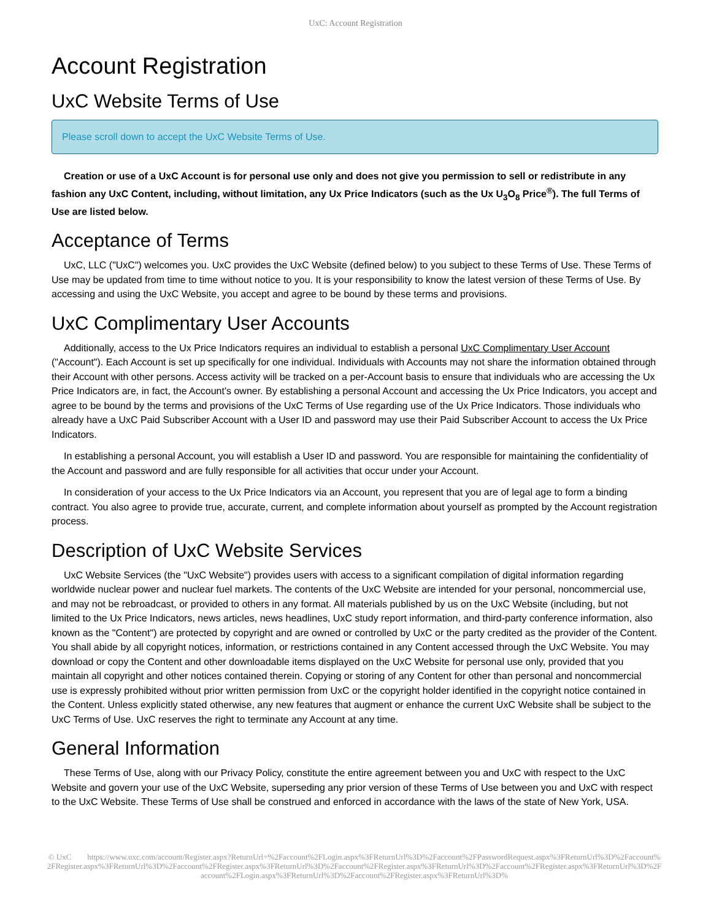UxC: Account Registration
Account Registration
UxC Website Terms of Use
Please scroll down to accept the UxC Website Terms of Use.
Creation or use of a UxC Account is for personal use only and does not give you permission to sell or redistribute in any fashion any UxC Content, including, without limitation, any Ux Price Indicators (such as the Ux U<sub>3</sub>O<sub>8</sub> Price<sup>®</sup>). The full Terms of Use are listed below.
Acceptance of Terms
UxC, LLC ("UxC") welcomes you. UxC provides the UxC Website (defined below) to you subject to these Terms of Use. These Terms of Use may be updated from time to time without notice to you. It is your responsibility to know the latest version of these Terms of Use. By accessing and using the UxC Website, you accept and agree to be bound by these terms and provisions.
UxC Complimentary User Accounts
Additionally, access to the Ux Price Indicators requires an individual to establish a personal UxC Complimentary User Account ("Account"). Each Account is set up specifically for one individual. Individuals with Accounts may not share the information obtained through their Account with other persons. Access activity will be tracked on a per-Account basis to ensure that individuals who are accessing the Ux Price Indicators are, in fact, the Account's owner. By establishing a personal Account and accessing the Ux Price Indicators, you accept and agree to be bound by the terms and provisions of the UxC Terms of Use regarding use of the Ux Price Indicators. Those individuals who already have a UxC Paid Subscriber Account with a User ID and password may use their Paid Subscriber Account to access the Ux Price Indicators.
In establishing a personal Account, you will establish a User ID and password. You are responsible for maintaining the confidentiality of the Account and password and are fully responsible for all activities that occur under your Account.
In consideration of your access to the Ux Price Indicators via an Account, you represent that you are of legal age to form a binding contract. You also agree to provide true, accurate, current, and complete information about yourself as prompted by the Account registration process.
Description of UxC Website Services
UxC Website Services (the "UxC Website") provides users with access to a significant compilation of digital information regarding worldwide nuclear power and nuclear fuel markets. The contents of the UxC Website are intended for your personal, noncommercial use, and may not be rebroadcast, or provided to others in any format. All materials published by us on the UxC Website (including, but not limited to the Ux Price Indicators, news articles, news headlines, UxC study report information, and third-party conference information, also known as the "Content") are protected by copyright and are owned or controlled by UxC or the party credited as the provider of the Content. You shall abide by all copyright notices, information, or restrictions contained in any Content accessed through the UxC Website. You may download or copy the Content and other downloadable items displayed on the UxC Website for personal use only, provided that you maintain all copyright and other notices contained therein. Copying or storing of any Content for other than personal and noncommercial use is expressly prohibited without prior written permission from UxC or the copyright holder identified in the copyright notice contained in the Content. Unless explicitly stated otherwise, any new features that augment or enhance the current UxC Website shall be subject to the UxC Terms of Use. UxC reserves the right to terminate any Account at any time.
General Information
These Terms of Use, along with our Privacy Policy, constitute the entire agreement between you and UxC with respect to the UxC Website and govern your use of the UxC Website, superseding any prior version of these Terms of Use between you and UxC with respect to the UxC Website. These Terms of Use shall be construed and enforced in accordance with the laws of the state of New York, USA.
© UxC https://www.uxc.com/account/Register.aspx?ReturnUrl=%2Faccount%2FLogin.aspx%3FReturnUrl%3D%2Faccount%2FPasswordRequest.aspx%3FReturnUrl%3D%2Faccount%2FRegister.aspx%3FReturnUrl%3D%2Faccount%2FRegister.aspx%3FReturnUrl%3D%2Faccount%2FRegister.aspx%3FReturnUrl%3D%2Faccount%2FRegister.aspx%3FReturnUrl%3D%2Faccount%2FLogin.aspx%3FReturnUrl%3D%2Faccount%2FRegister.aspx%3FReturnUrl%3D%